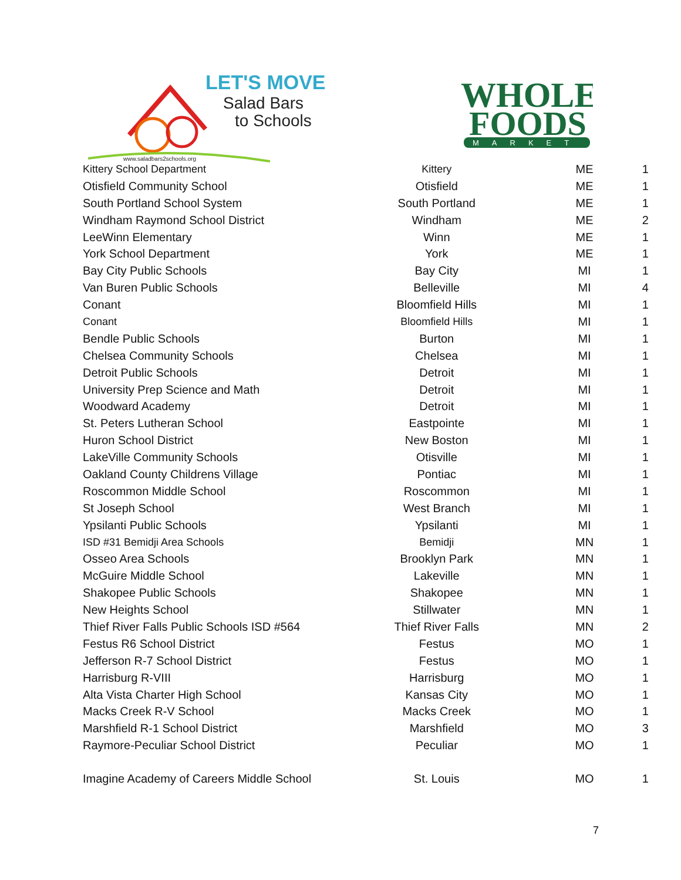LET'S MOVE
Salad Bars
to Schools
www.saladbars2schools.org
WHOLE
FOODS
MARKET
| Kittery School Department | Kittery | ME | 1 |
| Otisfield Community School | Otisfield | ME | 1 |
| South Portland School System | South Portland | ME | 1 |
| Windham Raymond School District | Windham | ME | 2 |
| LeeWinn Elementary | Winn | ME | 1 |
| York School Department | York | ME | 1 |
| Bay City Public Schools | Bay City | MI | 1 |
| Van Buren Public Schools | Belleville | MI | 4 |
| Conant | Bloomfield Hills | MI | 1 |
| Conant | Bloomfield Hills | MI | 1 |
| Bendle Public Schools | Burton | MI | 1 |
| Chelsea Community Schools | Chelsea | MI | 1 |
| Detroit Public Schools | Detroit | MI | 1 |
| University Prep Science and Math | Detroit | MI | 1 |
| Woodward Academy | Detroit | MI | 1 |
| St. Peters Lutheran School | Eastpointe | MI | 1 |
| Huron School District | New Boston | MI | 1 |
| LakeVille Community Schools | Otisville | MI | 1 |
| Oakland County Childrens Village | Pontiac | MI | 1 |
| Roscommon Middle School | Roscommon | MI | 1 |
| St Joseph School | West Branch | MI | 1 |
| Ypsilanti Public Schools | Ypsilanti | MI | 1 |
| ISD #31 Bemidji Area Schools | Bemidji | MN | 1 |
| Osseo Area Schools | Brooklyn Park | MN | 1 |
| McGuire Middle School | Lakeville | MN | 1 |
| Shakopee Public Schools | Shakopee | MN | 1 |
| New Heights School | Stillwater | MN | 1 |
| Thief River Falls Public Schools ISD #564 | Thief River Falls | MN | 2 |
| Festus R6 School District | Festus | MO | 1 |
| Jefferson R-7 School District | Festus | MO | 1 |
| Harrisburg R-VIII | Harrisburg | MO | 1 |
| Alta Vista Charter High School | Kansas City | MO | 1 |
| Macks Creek R-V School | Macks Creek | MO | 1 |
| Marshfield R-1 School District | Marshfield | MO | 3 |
| Raymore-Peculiar School District | Peculiar | MO | 1 |
| Imagine Academy of Careers Middle School | St. Louis | MO | 1 |
7